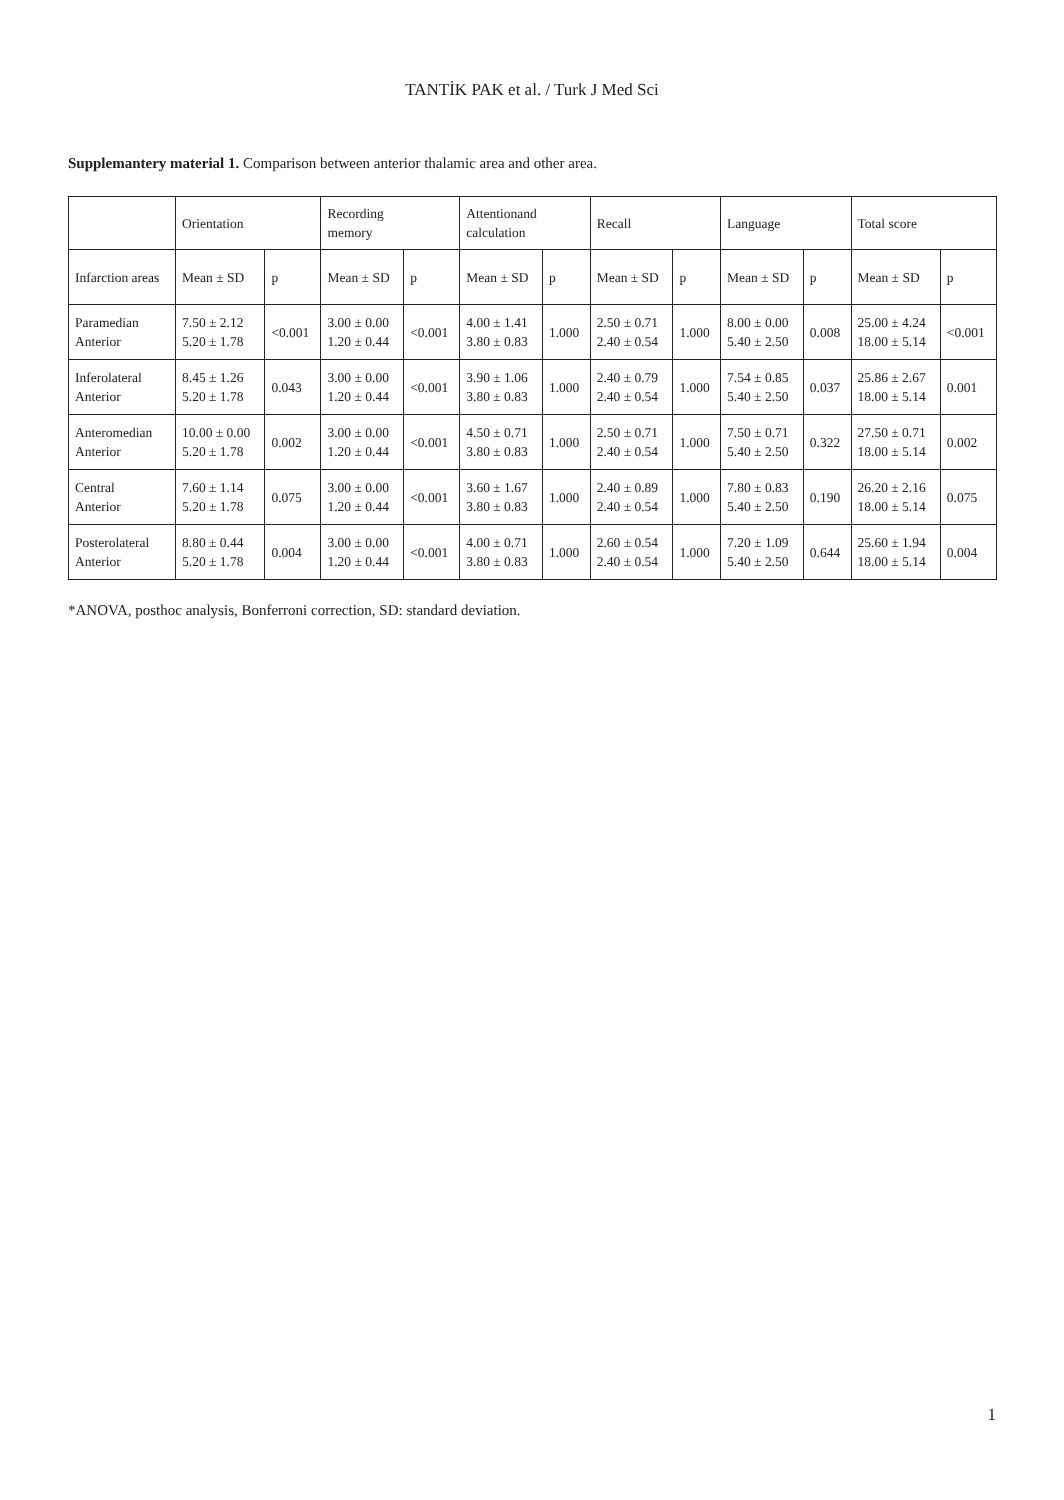TANTİK PAK et al. / Turk J Med Sci
Supplemantery material 1. Comparison between anterior thalamic area and other area.
| | Orientation | | Recording memory | | Attentionand calculation | | Recall | | Language | | Total score | |
| --- | --- | --- | --- | --- | --- | --- | --- | --- | --- | --- | --- | --- |
| Infarction areas | Mean ± SD | p | Mean ± SD | p | Mean ± SD | p | Mean ± SD | p | Mean ± SD | p | Mean ± SD | p |
| Paramedian Anterior | 7.50 ± 2.12 5.20 ± 1.78 | <0.001 | 3.00 ± 0.00 1.20 ± 0.44 | <0.001 | 4.00 ± 1.41 3.80 ± 0.83 | 1.000 | 2.50 ± 0.71 2.40 ± 0.54 | 1.000 | 8.00 ± 0.00 5.40 ± 2.50 | 0.008 | 25.00 ± 4.24 18.00 ± 5.14 | <0.001 |
| Inferolateral Anterior | 8.45 ± 1.26 5.20 ± 1.78 | 0.043 | 3.00 ± 0.00 1.20 ± 0.44 | <0.001 | 3.90 ± 1.06 3.80 ± 0.83 | 1.000 | 2.40 ± 0.79 2.40 ± 0.54 | 1.000 | 7.54 ± 0.85 5.40 ± 2.50 | 0.037 | 25.86 ± 2.67 18.00 ± 5.14 | 0.001 |
| Anteromedian Anterior | 10.00 ± 0.00 5.20 ± 1.78 | 0.002 | 3.00 ± 0.00 1.20 ± 0.44 | <0.001 | 4.50 ± 0.71 3.80 ± 0.83 | 1.000 | 2.50 ± 0.71 2.40 ± 0.54 | 1.000 | 7.50 ± 0.71 5.40 ± 2.50 | 0.322 | 27.50 ± 0.71 18.00 ± 5.14 | 0.002 |
| Central Anterior | 7.60 ± 1.14 5.20 ± 1.78 | 0.075 | 3.00 ± 0.00 1.20 ± 0.44 | <0.001 | 3.60 ± 1.67 3.80 ± 0.83 | 1.000 | 2.40 ± 0.89 2.40 ± 0.54 | 1.000 | 7.80 ± 0.83 5.40 ± 2.50 | 0.190 | 26.20 ± 2.16 18.00 ± 5.14 | 0.075 |
| Posterolateral Anterior | 8.80 ± 0.44 5.20 ± 1.78 | 0.004 | 3.00 ± 0.00 1.20 ± 0.44 | <0.001 | 4.00 ± 0.71 3.80 ± 0.83 | 1.000 | 2.60 ± 0.54 2.40 ± 0.54 | 1.000 | 7.20 ± 1.09 5.40 ± 2.50 | 0.644 | 25.60 ± 1.94 18.00 ± 5.14 | 0.004 |
*ANOVA, posthoc analysis, Bonferroni correction, SD: standard deviation.
1